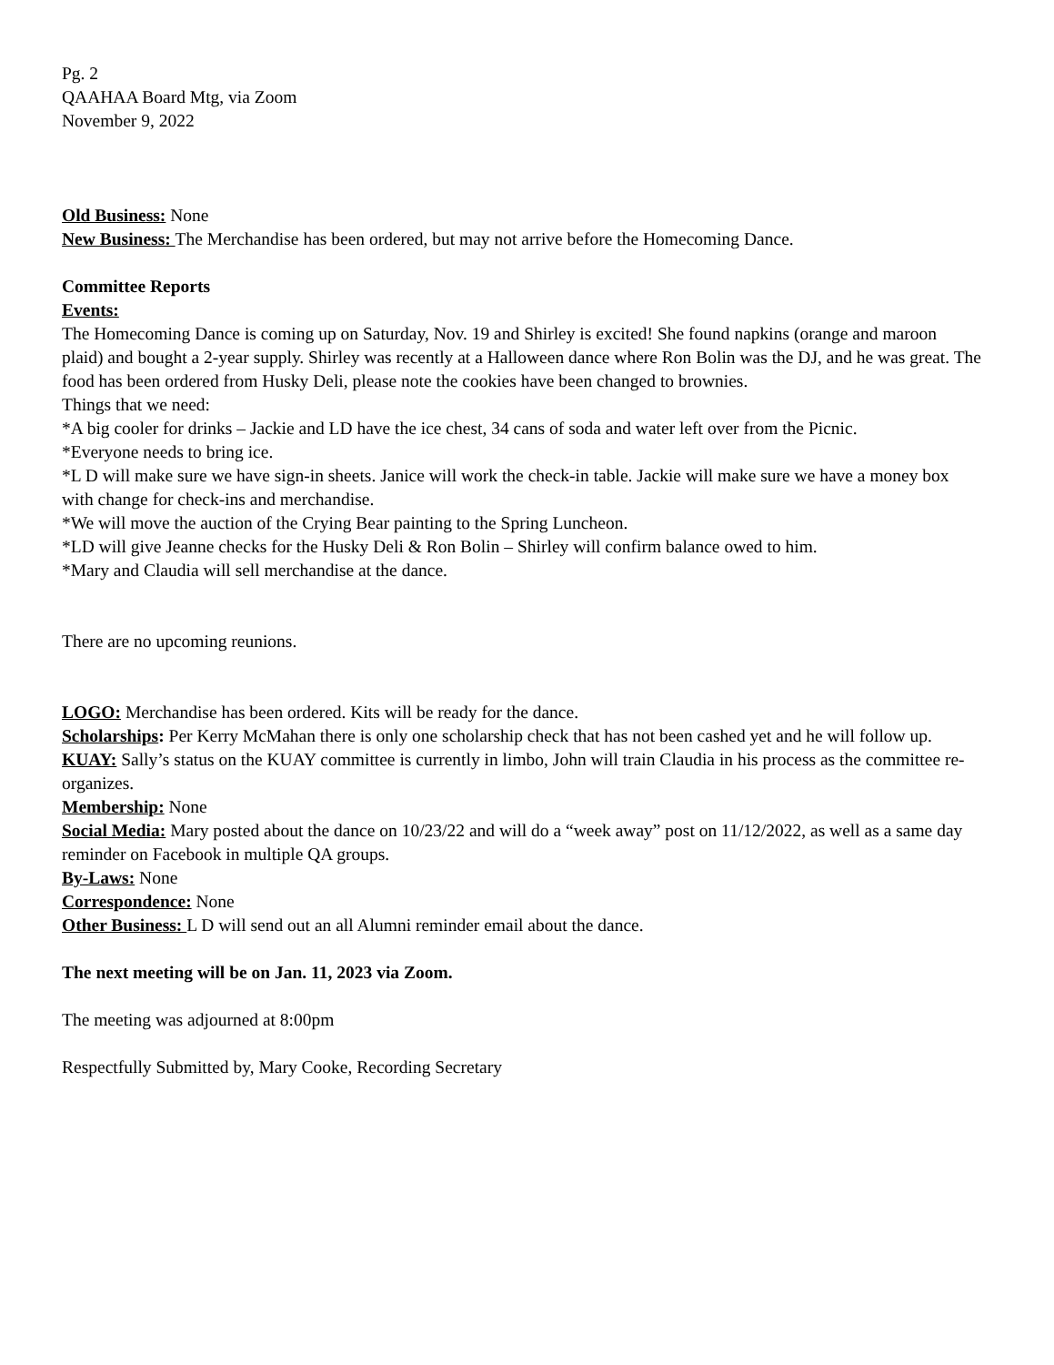Pg. 2
QAAHAA Board Mtg, via Zoom
November 9, 2022
Old Business: None
New Business: The Merchandise has been ordered, but may not arrive before the Homecoming Dance.
Committee Reports
Events:
The Homecoming Dance is coming up on Saturday, Nov. 19 and Shirley is excited! She found napkins (orange and maroon plaid) and bought a 2-year supply. Shirley was recently at a Halloween dance where Ron Bolin was the DJ, and he was great. The food has been ordered from Husky Deli, please note the cookies have been changed to brownies.
Things that we need:
*A big cooler for drinks – Jackie and LD have the ice chest, 34 cans of soda and water left over from the Picnic.
*Everyone needs to bring ice.
*L D will make sure we have sign-in sheets. Janice will work the check-in table. Jackie will make sure we have a money box with change for check-ins and merchandise.
*We will move the auction of the Crying Bear painting to the Spring Luncheon.
*LD will give Jeanne checks for the Husky Deli & Ron Bolin – Shirley will confirm balance owed to him.
*Mary and Claudia will sell merchandise at the dance.
There are no upcoming reunions.
LOGO: Merchandise has been ordered. Kits will be ready for the dance.
Scholarships: Per Kerry McMahan there is only one scholarship check that has not been cashed yet and he will follow up.
KUAY: Sally’s status on the KUAY committee is currently in limbo, John will train Claudia in his process as the committee re-organizes.
Membership: None
Social Media: Mary posted about the dance on 10/23/22 and will do a “week away” post on 11/12/2022, as well as a same day reminder on Facebook in multiple QA groups.
By-Laws: None
Correspondence: None
Other Business: L D will send out an all Alumni reminder email about the dance.
The next meeting will be on Jan. 11, 2023 via Zoom.
The meeting was adjourned at 8:00pm
Respectfully Submitted by, Mary Cooke, Recording Secretary